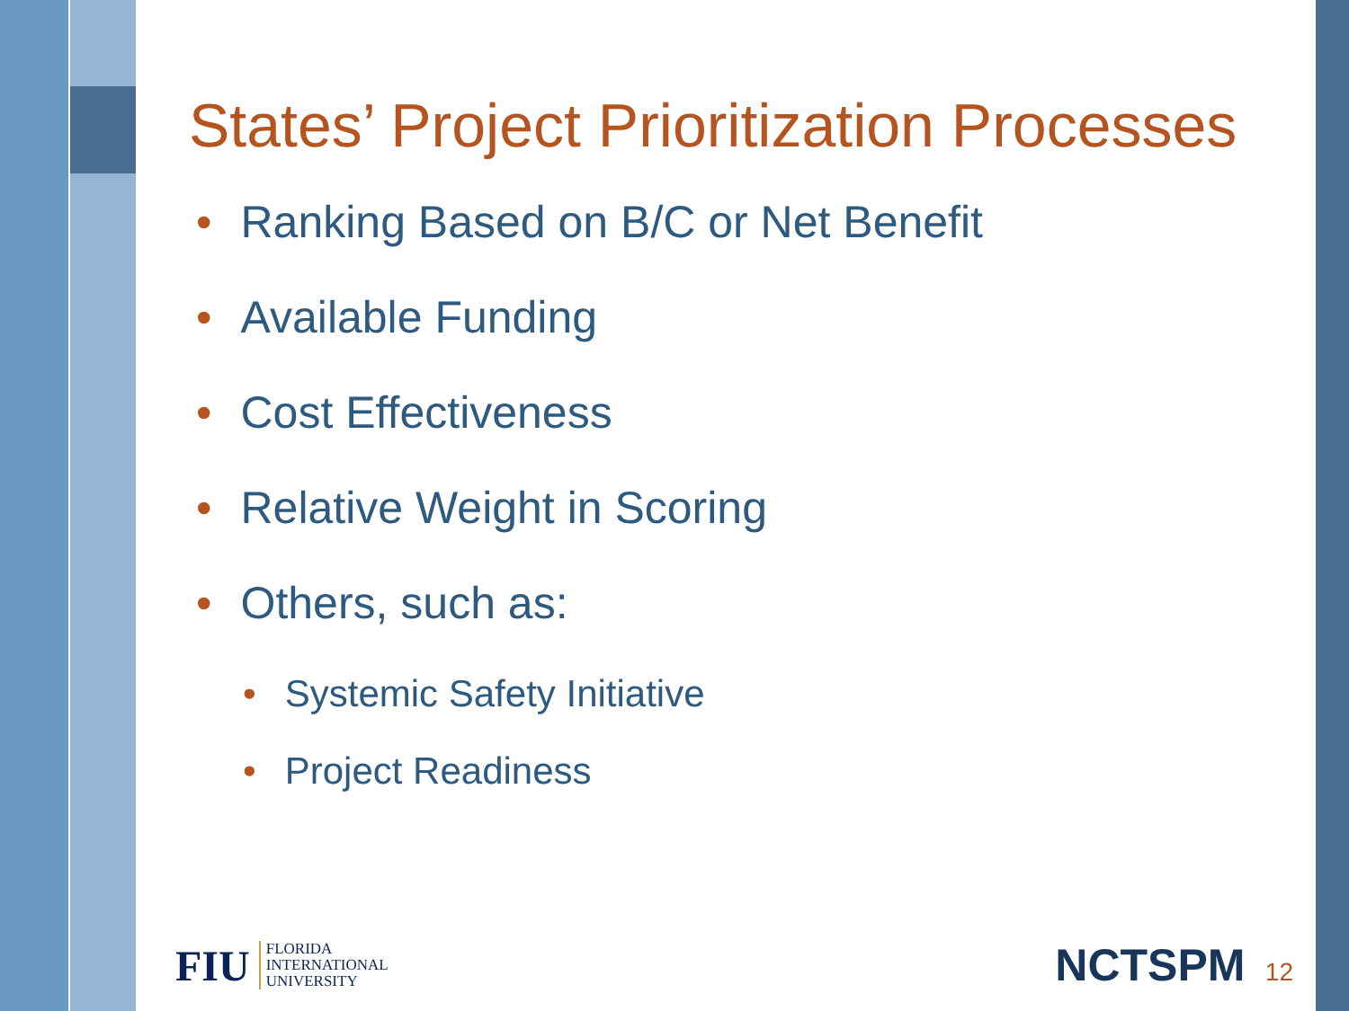States’ Project Prioritization Processes
• Ranking Based on B/C or Net Benefit
• Available Funding
• Cost Effectiveness
• Relative Weight in Scoring
• Others, such as:
• Systemic Safety Initiative
• Project Readiness
FIU
FLORIDA
INTERNATIONAL
UNIVERSITY
NCTSPM 12